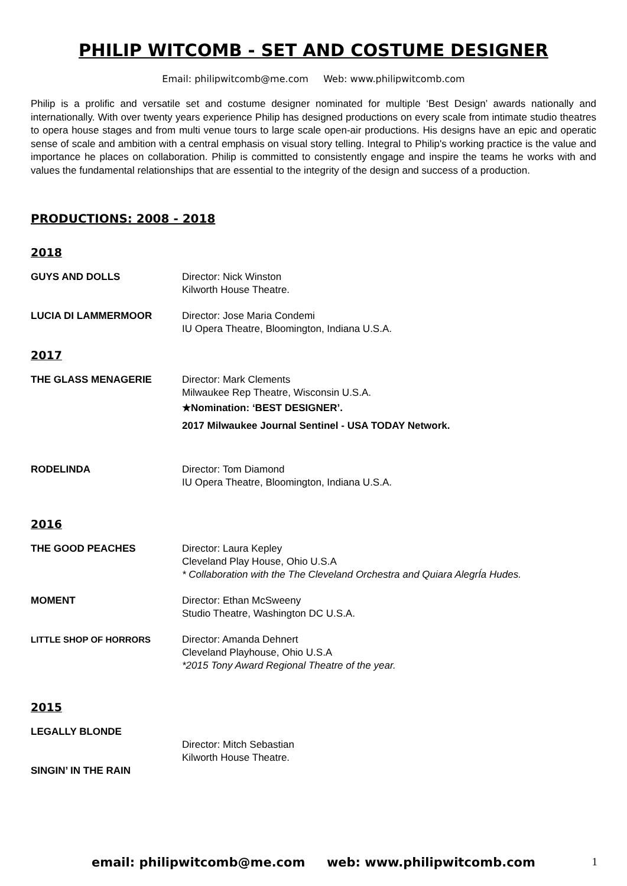PHILIP WITCOMB - SET AND COSTUME DESIGNER
Email: philipwitcomb@me.com Web: www.philipwitcomb.com
Philip is a prolific and versatile set and costume designer nominated for multiple ‘Best Design’ awards nationally and internationally. With over twenty years experience Philip has designed productions on every scale from intimate studio theatres to opera house stages and from multi venue tours to large scale open-air productions. His designs have an epic and operatic sense of scale and ambition with a central emphasis on visual story telling. Integral to Philip's working practice is the value and importance he places on collaboration. Philip is committed to consistently engage and inspire the teams he works with and values the fundamental relationships that are essential to the integrity of the design and success of a production.
PRODUCTIONS: 2008 - 2018
2018
GUYS AND DOLLS Director: Nick Winston
Kilworth House Theatre.
LUCIA DI LAMMERMOOR Director: Jose Maria Condemi
IU Opera Theatre, Bloomington, Indiana U.S.A.
2017
THE GLASS MENAGERIE Director: Mark Clements
Milwaukee Rep Theatre, Wisconsin U.S.A.
★Nomination: ‘BEST DESIGNER’.
2017 Milwaukee Journal Sentinel - USA TODAY Network.
RODELINDA Director: Tom Diamond
IU Opera Theatre, Bloomington, Indiana U.S.A.
2016
THE GOOD PEACHES Director: Laura Kepley
Cleveland Play House, Ohio U.S.A
* Collaboration with the The Cleveland Orchestra and Quiara AlegrÍa Hudes.
MOMENT Director: Ethan McSweeny
Studio Theatre, Washington DC U.S.A.
LITTLE SHOP OF HORRORS Director: Amanda Dehnert
Cleveland Playhouse, Ohio U.S.A
*2015 Tony Award Regional Theatre of the year.
2015
LEGALLY BLONDE
SINGIN’ IN THE RAIN
Director: Mitch Sebastian
Kilworth House Theatre.
email: philipwitcomb@me.com web: www.philipwitcomb.com 1